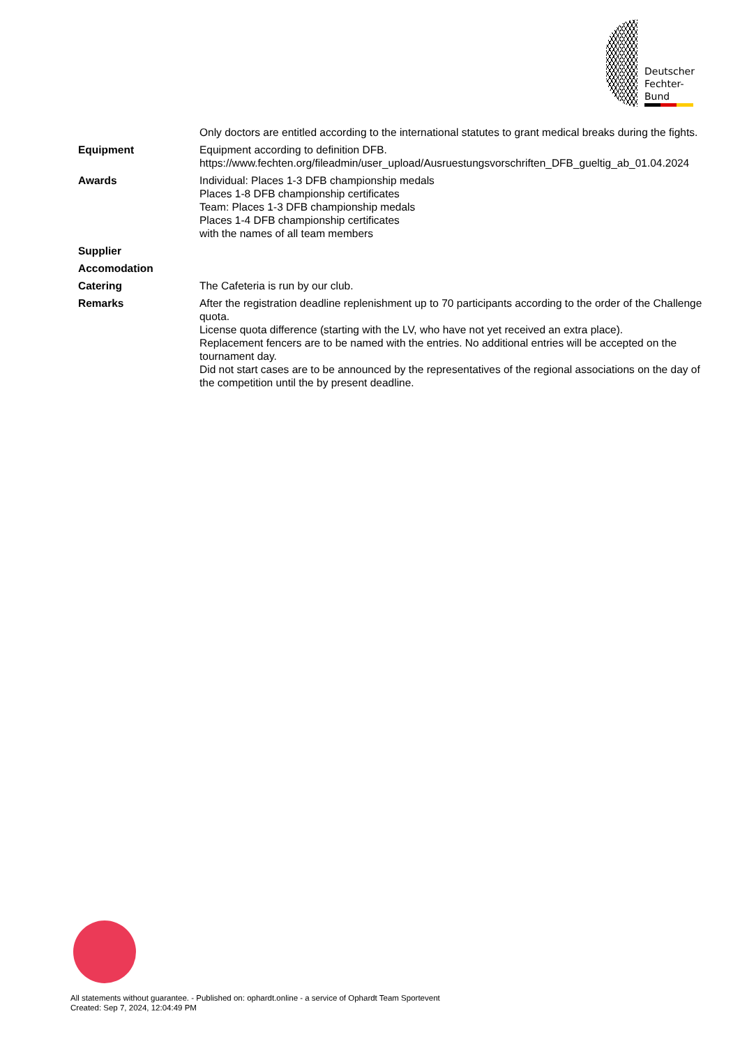Deutscher
Fechter-
Bund
| | Only doctors are entitled according to the international statutes to grant medical breaks during the fights. |
| Equipment | Equipment according to definition DFB. https://www.fechten.org/fileadmin/user_upload/Ausruestungsvorschriften_DFB_gueltig_ab_01.04.2024 |
| Awards | Individual: Places 1-3 DFB championship medals Places 1-8 DFB championship certificates Team: Places 1-3 DFB championship medals Places 1-4 DFB championship certificates with the names of all team members |
| Supplier | |
| Accomodation | |
| Catering | The Cafeteria is run by our club. |
| Remarks | After the registration deadline replenishment up to 70 participants according to the order of the Challenge quota. License quota difference (starting with the LV, who have not yet received an extra place). Replacement fencers are to be named with the entries. No additional entries will be accepted on the tournament day. Did not start cases are to be announced by the representatives of the regional associations on the day of the competition until the by present deadline. |
All statements without guarantee. - Published on: ophardt.online - a service of Ophardt Team Sportevent
Created: Sep 7, 2024, 12:04:49 PM